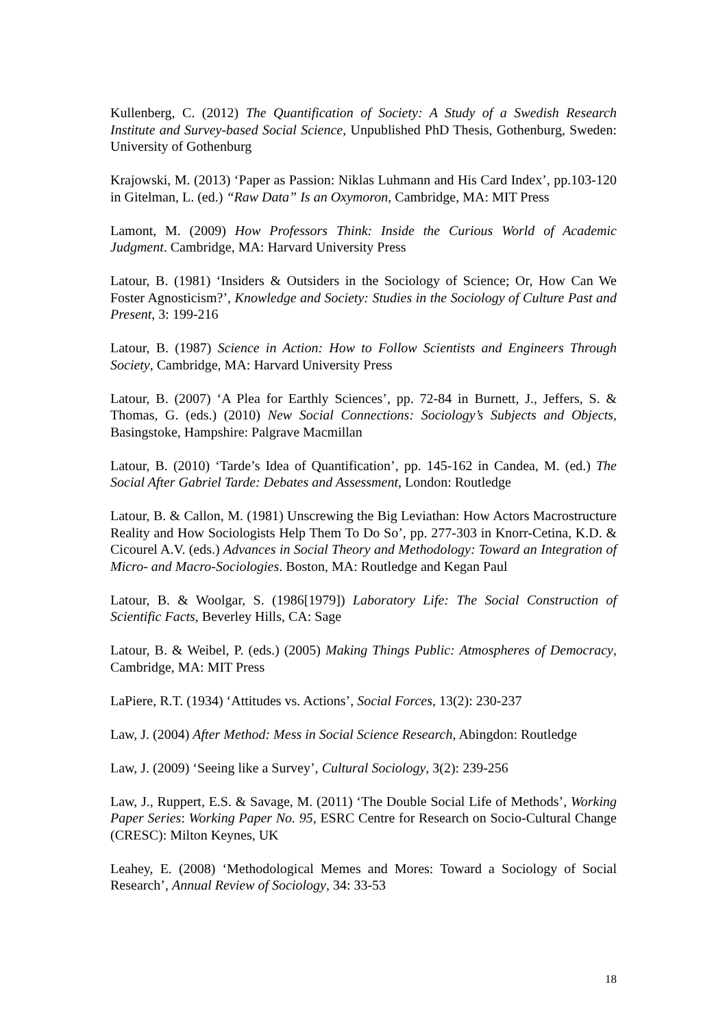Kullenberg, C. (2012) The Quantification of Society: A Study of a Swedish Research Institute and Survey-based Social Science, Unpublished PhD Thesis, Gothenburg, Sweden: University of Gothenburg
Krajowski, M. (2013) ‘Paper as Passion: Niklas Luhmann and His Card Index’, pp.103-120 in Gitelman, L. (ed.) “Raw Data” Is an Oxymoron, Cambridge, MA: MIT Press
Lamont, M. (2009) How Professors Think: Inside the Curious World of Academic Judgment. Cambridge, MA: Harvard University Press
Latour, B. (1981) ‘Insiders & Outsiders in the Sociology of Science; Or, How Can We Foster Agnosticism?’, Knowledge and Society: Studies in the Sociology of Culture Past and Present, 3: 199-216
Latour, B. (1987) Science in Action: How to Follow Scientists and Engineers Through Society, Cambridge, MA: Harvard University Press
Latour, B. (2007) ‘A Plea for Earthly Sciences’, pp. 72-84 in Burnett, J., Jeffers, S. & Thomas, G. (eds.) (2010) New Social Connections: Sociology’s Subjects and Objects, Basingstoke, Hampshire: Palgrave Macmillan
Latour, B. (2010) ‘Tarde’s Idea of Quantification’, pp. 145-162 in Candea, M. (ed.) The Social After Gabriel Tarde: Debates and Assessment, London: Routledge
Latour, B. & Callon, M. (1981) Unscrewing the Big Leviathan: How Actors Macrostructure Reality and How Sociologists Help Them To Do So’, pp. 277-303 in Knorr-Cetina, K.D. & Cicourel A.V. (eds.) Advances in Social Theory and Methodology: Toward an Integration of Micro- and Macro-Sociologies. Boston, MA: Routledge and Kegan Paul
Latour, B. & Woolgar, S. (1986[1979]) Laboratory Life: The Social Construction of Scientific Facts, Beverley Hills, CA: Sage
Latour, B. & Weibel, P. (eds.) (2005) Making Things Public: Atmospheres of Democracy, Cambridge, MA: MIT Press
LaPiere, R.T. (1934) ‘Attitudes vs. Actions’, Social Forces, 13(2): 230-237
Law, J. (2004) After Method: Mess in Social Science Research, Abingdon: Routledge
Law, J. (2009) ‘Seeing like a Survey’, Cultural Sociology, 3(2): 239-256
Law, J., Ruppert, E.S. & Savage, M. (2011) ‘The Double Social Life of Methods’, Working Paper Series: Working Paper No. 95, ESRC Centre for Research on Socio-Cultural Change (CRESC): Milton Keynes, UK
Leahey, E. (2008) ‘Methodological Memes and Mores: Toward a Sociology of Social Research’, Annual Review of Sociology, 34: 33-53
18